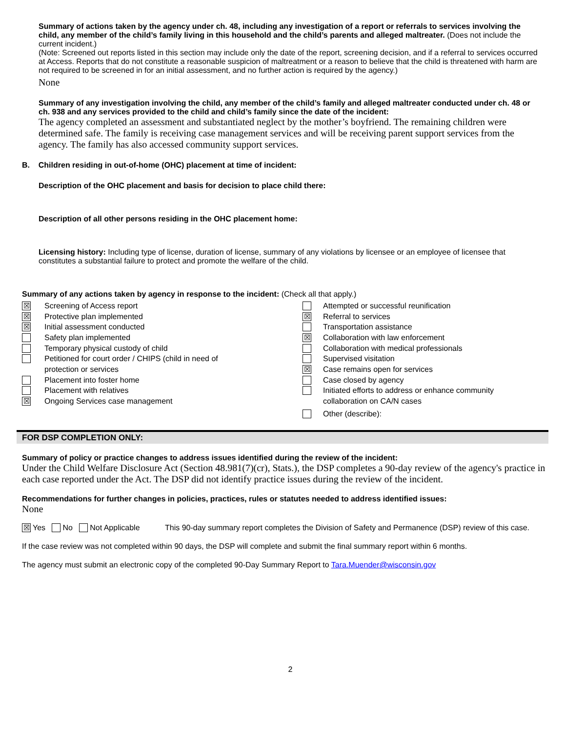Summary of actions taken by the agency under ch. 48, including any investigation of a report or referrals to services involving the child, any member of the child’s family living in this household and the child’s parents and alleged maltreater. (Does not include the current incident.)
(Note: Screened out reports listed in this section may include only the date of the report, screening decision, and if a referral to services occurred at Access. Reports that do not constitute a reasonable suspicion of maltreatment or a reason to believe that the child is threatened with harm are not required to be screened in for an initial assessment, and no further action is required by the agency.)
None
Summary of any investigation involving the child, any member of the child’s family and alleged maltreater conducted under ch. 48 or ch. 938 and any services provided to the child and child’s family since the date of the incident:
The agency completed an assessment and substantiated neglect by the mother’s boyfriend. The remaining children were determined safe. The family is receiving case management services and will be receiving parent support services from the agency. The family has also accessed community support services.
B. Children residing in out-of-home (OHC) placement at time of incident:
Description of the OHC placement and basis for decision to place child there:
Description of all other persons residing in the OHC placement home:
Licensing history: Including type of license, duration of license, summary of any violations by licensee or an employee of licensee that constitutes a substantial failure to protect and promote the welfare of the child.
Summary of any actions taken by agency in response to the incident: (Check all that apply.)
☒ Screening of Access report
☒ Protective plan implemented
☒ Initial assessment conducted
Safety plan implemented
Temporary physical custody of child
Petitioned for court order / CHIPS (child in need of
protection or services
Placement into foster home
Placement with relatives
☒ Ongoing Services case management
Attempted or successful reunification
☒ Referral to services
Transportation assistance
☒ Collaboration with law enforcement
Collaboration with medical professionals
Supervised visitation
☒ Case remains open for services
Case closed by agency
Initiated efforts to address or enhance community
collaboration on CA/N cases
Other (describe):
FOR DSP COMPLETION ONLY:
Summary of policy or practice changes to address issues identified during the review of the incident:
Under the Child Welfare Disclosure Act (Section 48.981(7)(cr), Stats.), the DSP completes a 90-day review of the agency's practice in each case reported under the Act. The DSP did not identify practice issues during the review of the incident.
Recommendations for further changes in policies, practices, rules or statutes needed to address identified issues:
None
☒ Yes No Not Applicable This 90-day summary report completes the Division of Safety and Permanence (DSP) review of this case.
If the case review was not completed within 90 days, the DSP will complete and submit the final summary report within 6 months.
The agency must submit an electronic copy of the completed 90-Day Summary Report to Tara.Muender@wisconsin.gov
2